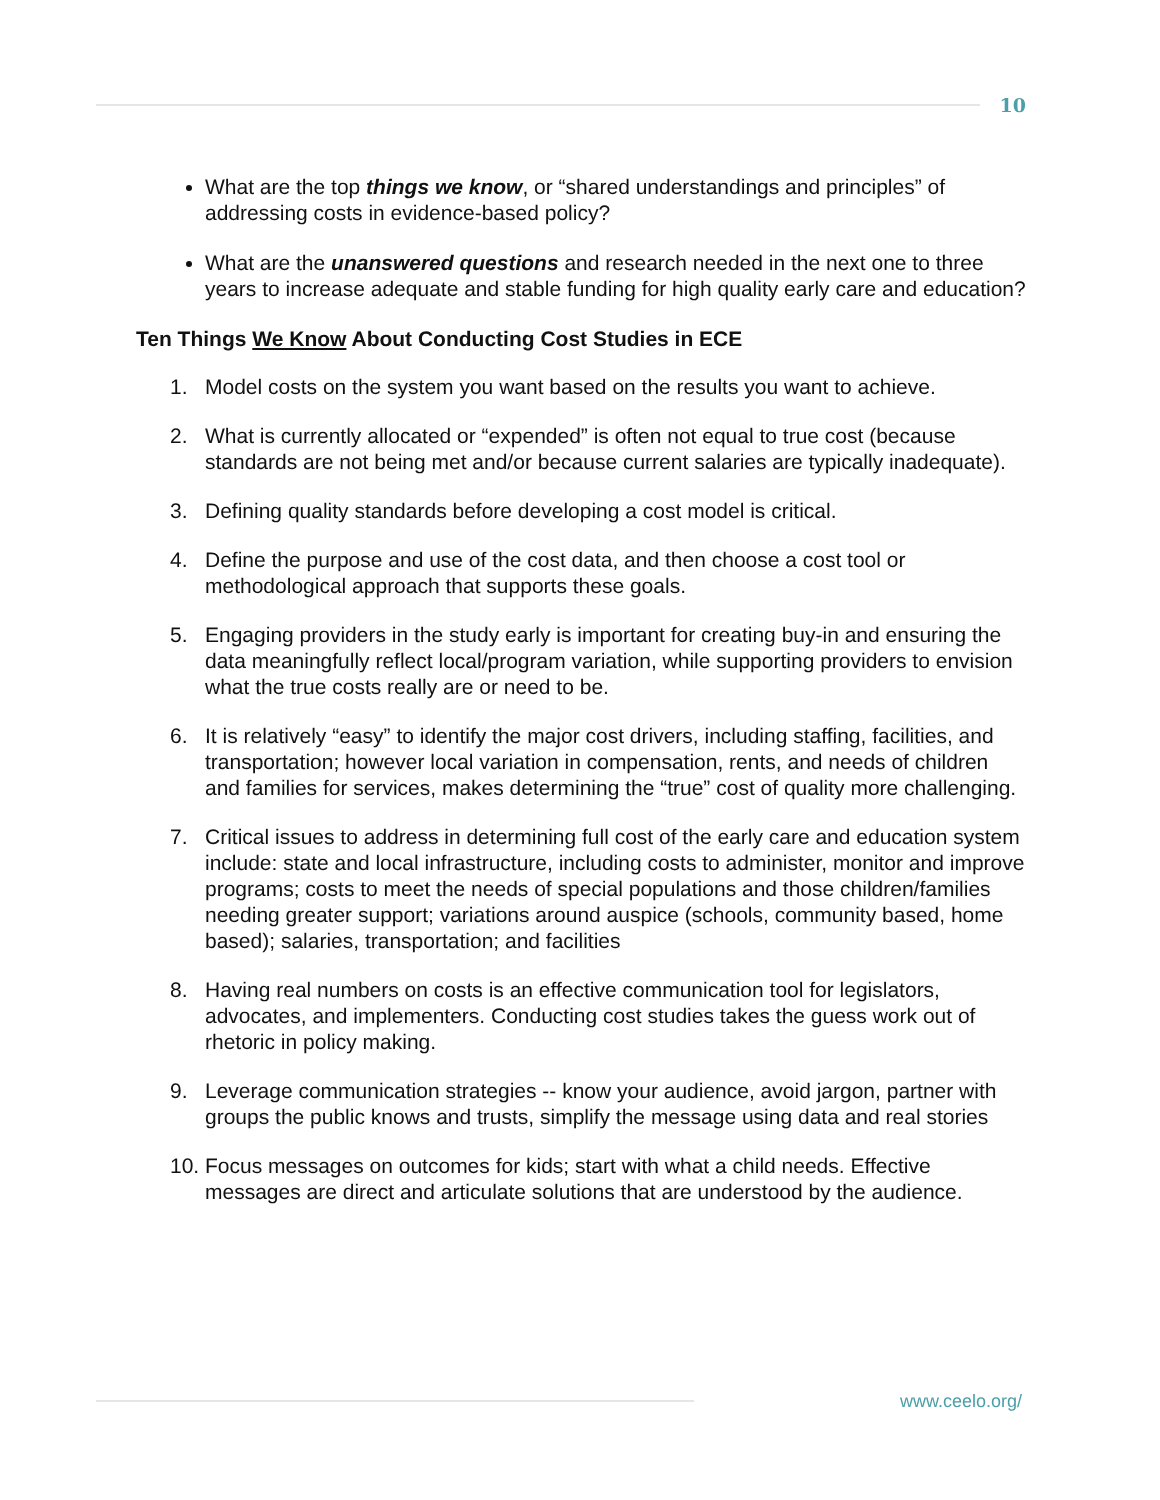10
What are the top things we know, or “shared understandings and principles” of addressing costs in evidence-based policy?
What are the unanswered questions and research needed in the next one to three years to increase adequate and stable funding for high quality early care and education?
Ten Things We Know About Conducting Cost Studies in ECE
1. Model costs on the system you want based on the results you want to achieve.
2. What is currently allocated or “expended” is often not equal to true cost (because standards are not being met and/or because current salaries are typically inadequate).
3. Defining quality standards before developing a cost model is critical.
4. Define the purpose and use of the cost data, and then choose a cost tool or methodological approach that supports these goals.
5. Engaging providers in the study early is important for creating buy-in and ensuring the data meaningfully reflect local/program variation, while supporting providers to envision what the true costs really are or need to be.
6. It is relatively “easy” to identify the major cost drivers, including staffing, facilities, and transportation; however local variation in compensation, rents, and needs of children and families for services, makes determining the “true” cost of quality more challenging.
7. Critical issues to address in determining full cost of the early care and education system include: state and local infrastructure, including costs to administer, monitor and improve programs; costs to meet the needs of special populations and those children/families needing greater support; variations around auspice (schools, community based, home based); salaries, transportation; and facilities
8. Having real numbers on costs is an effective communication tool for legislators, advocates, and implementers. Conducting cost studies takes the guess work out of rhetoric in policy making.
9. Leverage communication strategies -- know your audience, avoid jargon, partner with groups the public knows and trusts, simplify the message using data and real stories
10. Focus messages on outcomes for kids; start with what a child needs. Effective messages are direct and articulate solutions that are understood by the audience.
www.ceelo.org/